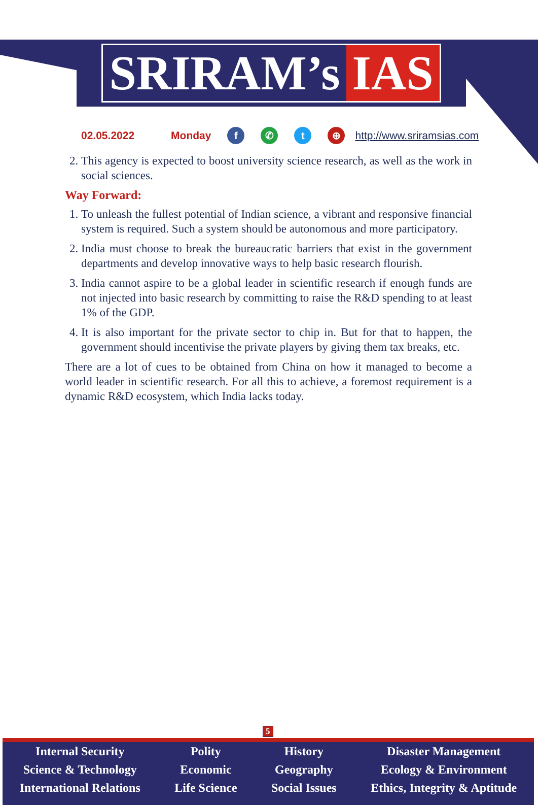SRIRAM’s IAS
02.05.2022 Monday f ✆ t ⊕ http://www.sriramsias.com
2. This agency is expected to boost university science research, as well as the work in social sciences.
Way Forward:
1. To unleash the fullest potential of Indian science, a vibrant and responsive financial system is required. Such a system should be autonomous and more participatory.
2. India must choose to break the bureaucratic barriers that exist in the government departments and develop innovative ways to help basic research flourish.
3. India cannot aspire to be a global leader in scientific research if enough funds are not injected into basic research by committing to raise the R&D spending to at least 1% of the GDP.
4. It is also important for the private sector to chip in. But for that to happen, the government should incentivise the private players by giving them tax breaks, etc.
There are a lot of cues to be obtained from China on how it managed to become a world leader in scientific research. For all this to achieve, a foremost requirement is a dynamic R&D ecosystem, which India lacks today.
5
Internal Security
Science & Technology
International Relations
Polity
Economic
Life Science
History
Geography
Social Issues
Disaster Management
Ecology & Environment
Ethics, Integrity & Aptitude